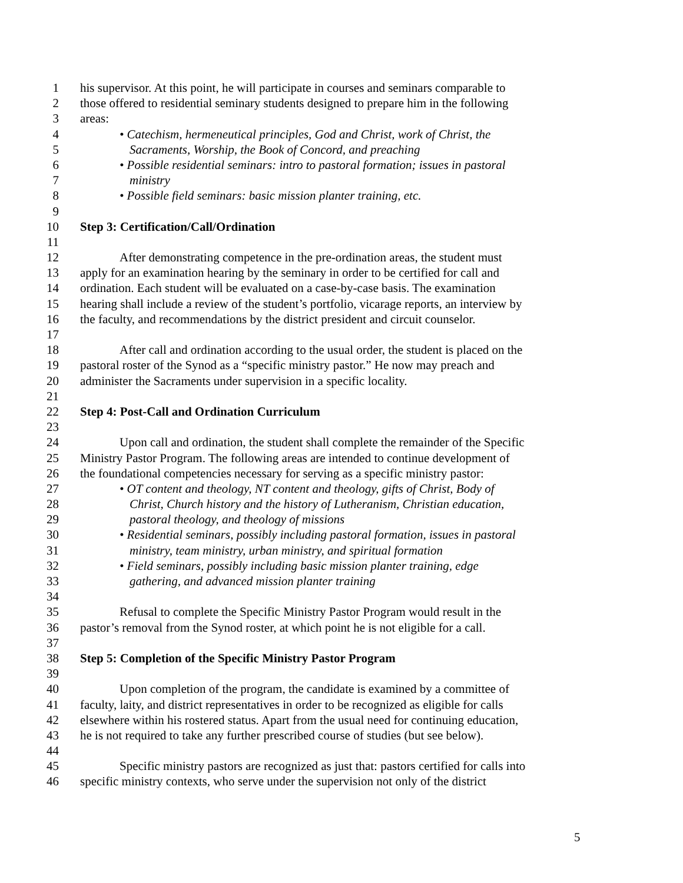1 his supervisor. At this point, he will participate in courses and seminars comparable to
2 those offered to residential seminary students designed to prepare him in the following
3 areas:
4 • Catechism, hermeneutical principles, God and Christ, work of Christ, the
5 Sacraments, Worship, the Book of Concord, and preaching
6 • Possible residential seminars: intro to pastoral formation; issues in pastoral
7 ministry
8 • Possible field seminars: basic mission planter training, etc.
9
10 Step 3: Certification/Call/Ordination
11
12 After demonstrating competence in the pre-ordination areas, the student must
13 apply for an examination hearing by the seminary in order to be certified for call and
14 ordination. Each student will be evaluated on a case-by-case basis. The examination
15 hearing shall include a review of the student’s portfolio, vicarage reports, an interview by
16 the faculty, and recommendations by the district president and circuit counselor.
17
18 After call and ordination according to the usual order, the student is placed on the
19 pastoral roster of the Synod as a “specific ministry pastor.” He now may preach and
20 administer the Sacraments under supervision in a specific locality.
21
22 Step 4: Post-Call and Ordination Curriculum
23
24 Upon call and ordination, the student shall complete the remainder of the Specific
25 Ministry Pastor Program. The following areas are intended to continue development of
26 the foundational competencies necessary for serving as a specific ministry pastor:
27 • OT content and theology, NT content and theology, gifts of Christ, Body of
28 Christ, Church history and the history of Lutheranism, Christian education,
29 pastoral theology, and theology of missions
30 • Residential seminars, possibly including pastoral formation, issues in pastoral
31 ministry, team ministry, urban ministry, and spiritual formation
32 • Field seminars, possibly including basic mission planter training, edge
33 gathering, and advanced mission planter training
34
35 Refusal to complete the Specific Ministry Pastor Program would result in the
36 pastor’s removal from the Synod roster, at which point he is not eligible for a call.
37
38 Step 5: Completion of the Specific Ministry Pastor Program
39
40 Upon completion of the program, the candidate is examined by a committee of
41 faculty, laity, and district representatives in order to be recognized as eligible for calls
42 elsewhere within his rostered status. Apart from the usual need for continuing education,
43 he is not required to take any further prescribed course of studies (but see below).
44
45 Specific ministry pastors are recognized as just that: pastors certified for calls into
46 specific ministry contexts, who serve under the supervision not only of the district
5